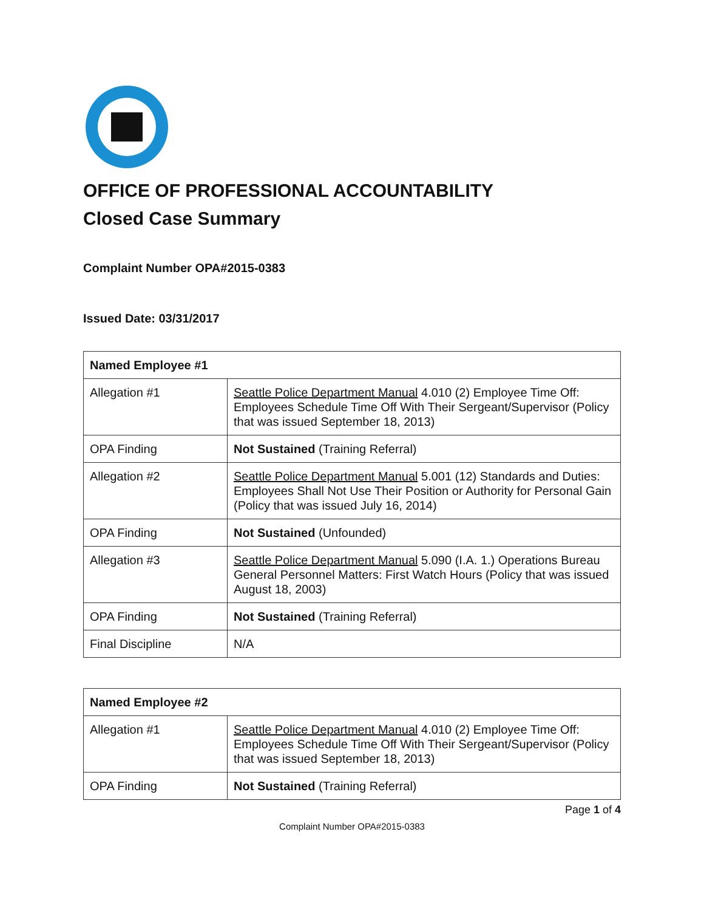OFFICE OF PROFESSIONAL ACCOUNTABILITY
Closed Case Summary
Complaint Number OPA#2015-0383
Issued Date: 03/31/2017
| Named Employee #1 | |
| --- | --- |
| Allegation #1 | Seattle Police Department Manual 4.010 (2) Employee Time Off: Employees Schedule Time Off With Their Sergeant/Supervisor (Policy that was issued September 18, 2013) |
| OPA Finding | Not Sustained (Training Referral) |
| Allegation #2 | Seattle Police Department Manual 5.001 (12) Standards and Duties: Employees Shall Not Use Their Position or Authority for Personal Gain (Policy that was issued July 16, 2014) |
| OPA Finding | Not Sustained (Unfounded) |
| Allegation #3 | Seattle Police Department Manual 5.090 (I.A. 1.) Operations Bureau General Personnel Matters: First Watch Hours (Policy that was issued August 18, 2003) |
| OPA Finding | Not Sustained (Training Referral) |
| Final Discipline | N/A |
| Named Employee #2 | |
| --- | --- |
| Allegation #1 | Seattle Police Department Manual 4.010 (2) Employee Time Off: Employees Schedule Time Off With Their Sergeant/Supervisor (Policy that was issued September 18, 2013) |
| OPA Finding | Not Sustained (Training Referral) |
Page 1 of 4
Complaint Number OPA#2015-0383